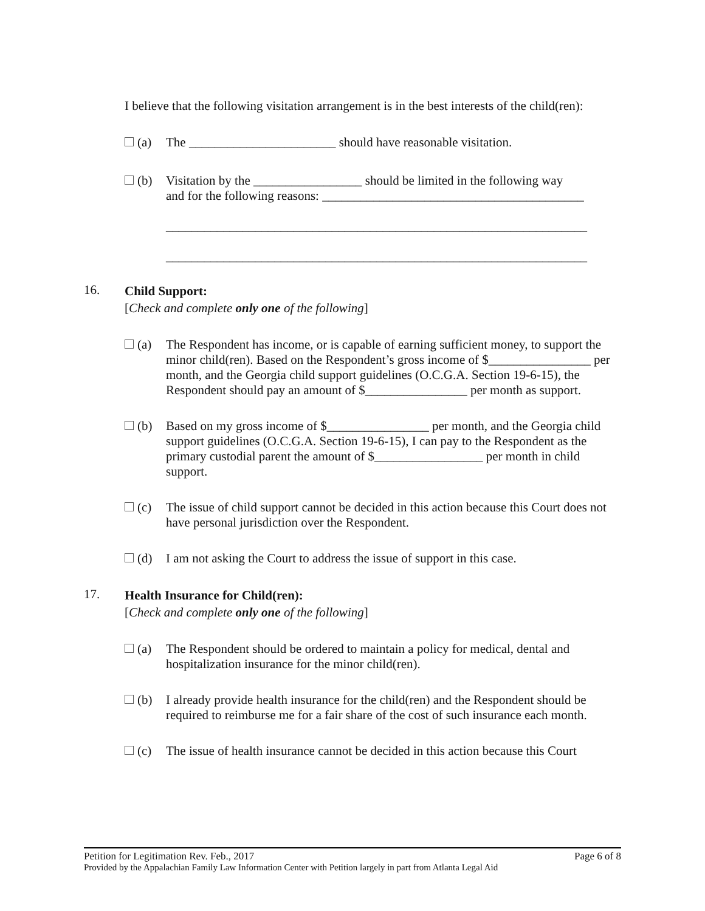I believe that the following visitation arrangement is in the best interests of the child(ren):
(a) The _______________________ should have reasonable visitation.
(b) Visitation by the _________________ should be limited in the following way
and for the following reasons: _________________________________________
__________________________________________________________________
__________________________________________________________________
16.
Child Support:
[Check and complete only one of the following]
(a) The Respondent has income, or is capable of earning sufficient money, to support the minor child(ren). Based on the Respondent’s gross income of $________________ per month, and the Georgia child support guidelines (O.C.G.A. Section 19-6-15), the Respondent should pay an amount of $________________ per month as support.
(b) Based on my gross income of $________________ per month, and the Georgia child support guidelines (O.C.G.A. Section 19-6-15), I can pay to the Respondent as the primary custodial parent the amount of $_________________ per month in child support.
(c) The issue of child support cannot be decided in this action because this Court does not have personal jurisdiction over the Respondent.
(d) I am not asking the Court to address the issue of support in this case.
17.
Health Insurance for Child(ren):
[Check and complete only one of the following]
(a) The Respondent should be ordered to maintain a policy for medical, dental and hospitalization insurance for the minor child(ren).
(b) I already provide health insurance for the child(ren) and the Respondent should be required to reimburse me for a fair share of the cost of such insurance each month.
(c) The issue of health insurance cannot be decided in this action because this Court
Petition for Legitimation Rev. Feb., 2017 Page 6 of 8
Provided by the Appalachian Family Law Information Center with Petition largely in part from Atlanta Legal Aid